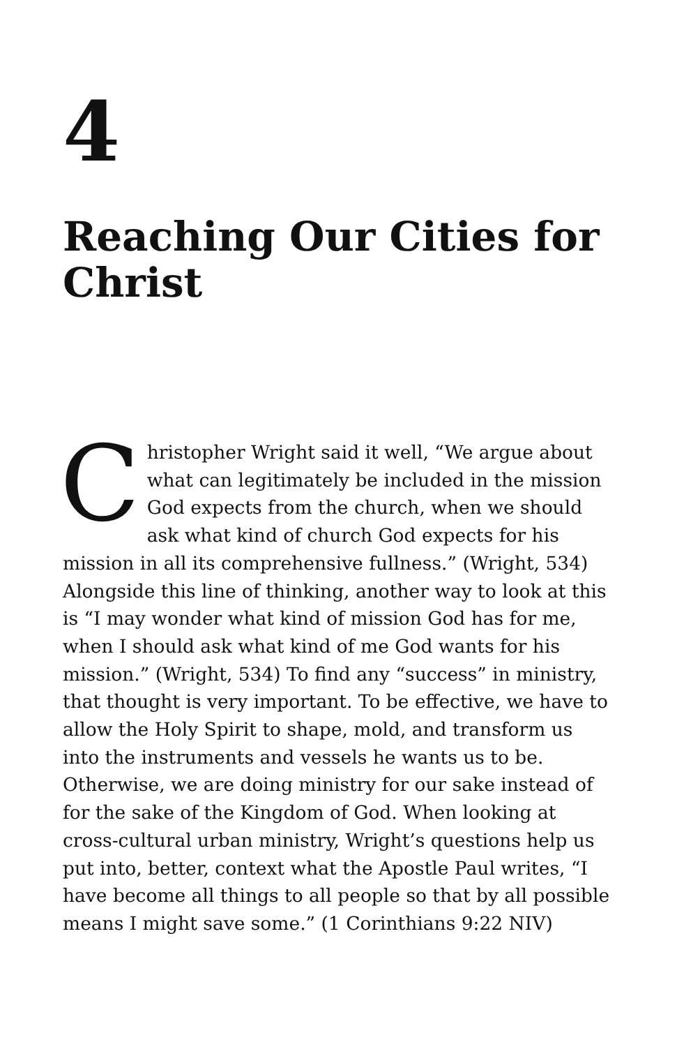4
Reaching Our Cities for Christ
Christopher Wright said it well, “We argue about what can legitimately be included in the mission God expects from the church, when we should ask what kind of church God expects for his mission in all its comprehensive fullness.” (Wright, 534) Alongside this line of thinking, another way to look at this is “I may wonder what kind of mission God has for me, when I should ask what kind of me God wants for his mission.” (Wright, 534) To find any “success” in ministry, that thought is very important. To be effective, we have to allow the Holy Spirit to shape, mold, and transform us into the instruments and vessels he wants us to be. Otherwise, we are doing ministry for our sake instead of for the sake of the Kingdom of God. When looking at cross-cultural urban ministry, Wright’s questions help us put into, better, context what the Apostle Paul writes, “I have become all things to all people so that by all possible means I might save some.” (1 Corinthians 9:22 NIV)